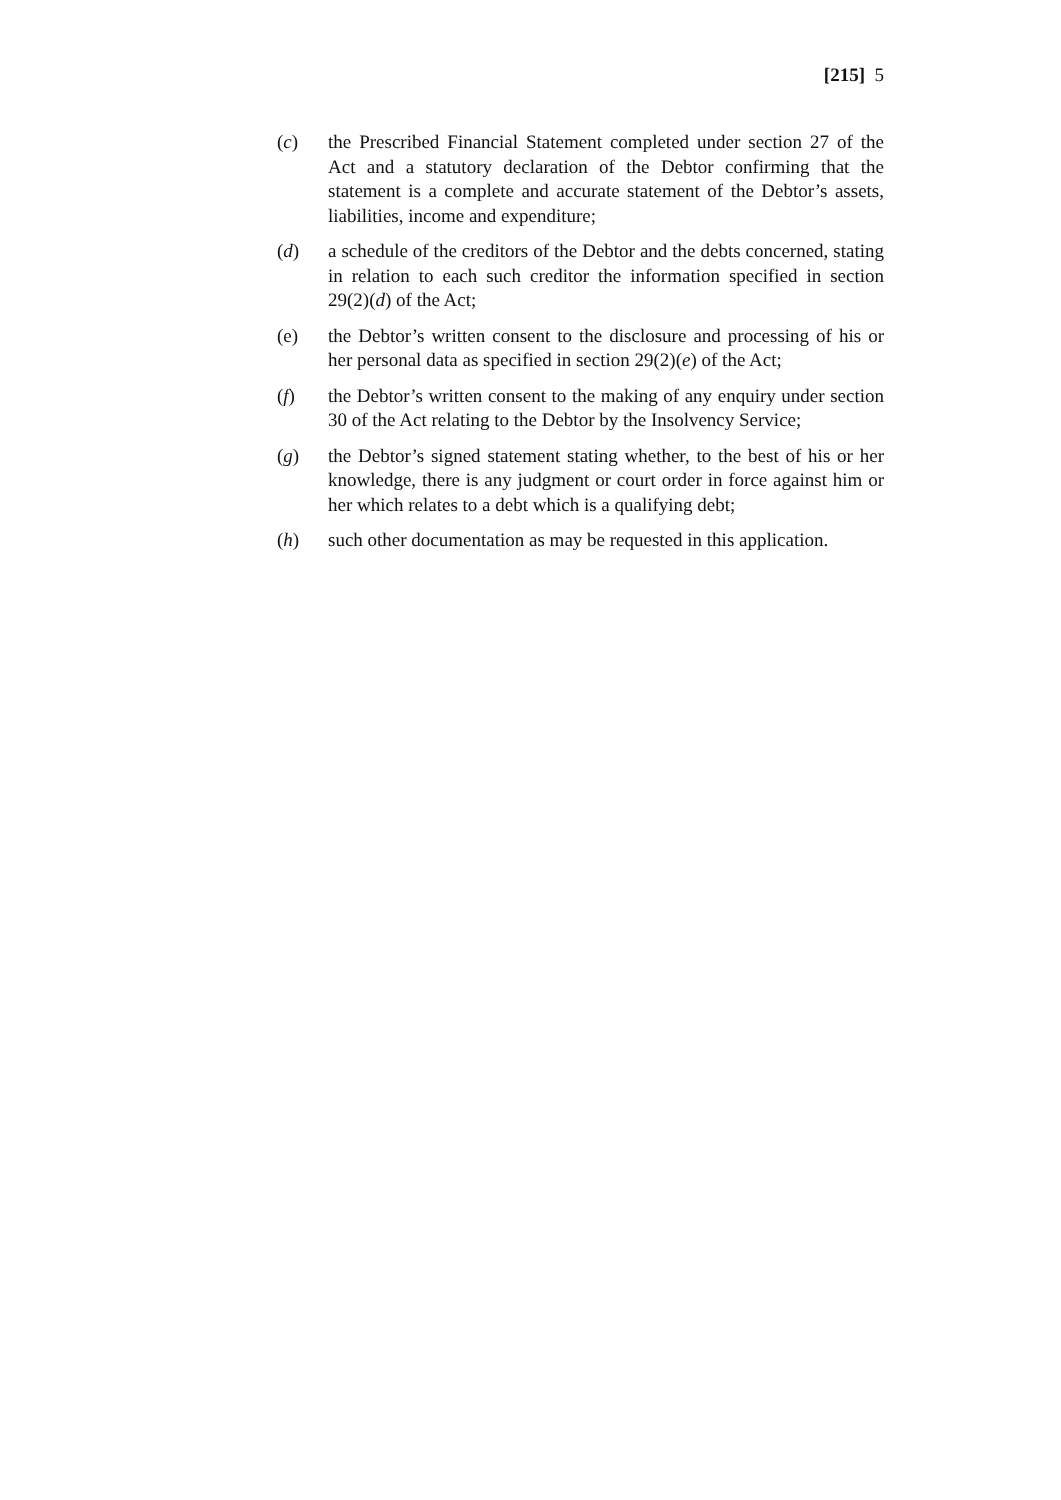[215] 5
(c) the Prescribed Financial Statement completed under section 27 of the Act and a statutory declaration of the Debtor confirming that the statement is a complete and accurate statement of the Debtor’s assets, liabilities, income and expenditure;
(d) a schedule of the creditors of the Debtor and the debts concerned, stating in relation to each such creditor the information specified in section 29(2)(d) of the Act;
(e) the Debtor’s written consent to the disclosure and processing of his or her personal data as specified in section 29(2)(e) of the Act;
(f) the Debtor’s written consent to the making of any enquiry under section 30 of the Act relating to the Debtor by the Insolvency Service;
(g) the Debtor’s signed statement stating whether, to the best of his or her knowledge, there is any judgment or court order in force against him or her which relates to a debt which is a qualifying debt;
(h) such other documentation as may be requested in this application.